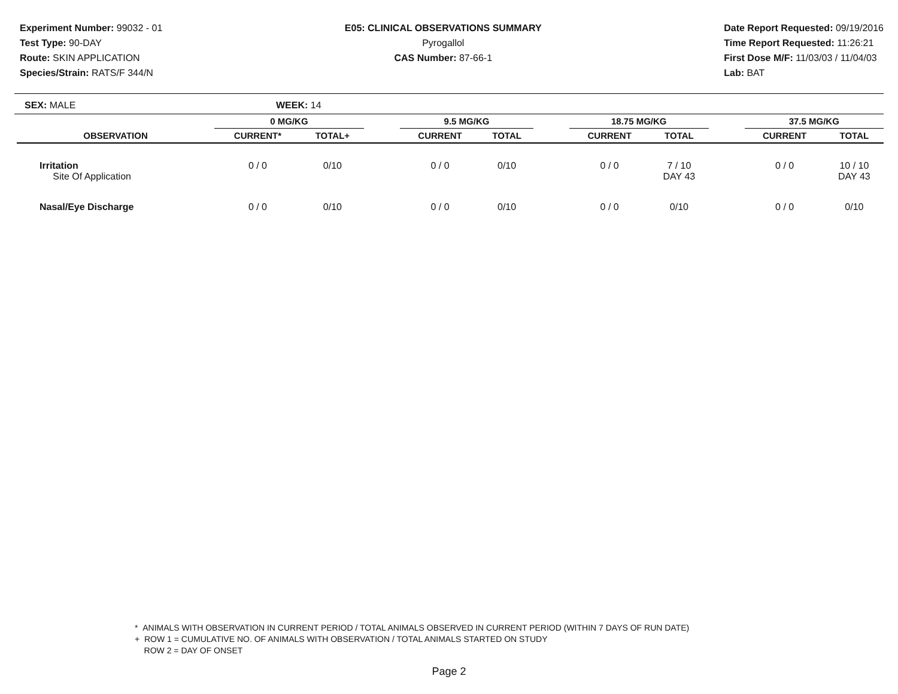Experiment Number: 99032 - 01
Test Type: 90-DAY
Route: SKIN APPLICATION
Species/Strain: RATS/F 344/N
E05: CLINICAL OBSERVATIONS SUMMARY
Pyrogallol
CAS Number: 87-66-1
Date Report Requested: 09/19/2016
Time Report Requested: 11:26:21
First Dose M/F: 11/03/03 / 11/04/03
Lab: BAT
SEX: MALE WEEK: 14
| | 0 MG/KG | | | 9.5 MG/KG | | | 18.75 MG/KG | | | 37.5 MG/KG | |
| --- | --- | --- | --- | --- | --- | --- | --- | --- | --- | --- | --- |
| OBSERVATION | CURRENT* | TOTAL+ | | CURRENT | TOTAL | | CURRENT | TOTAL | | CURRENT | TOTAL |
| Irritation Site Of Application | 0 / 0 | 0/10 | | 0 / 0 | 0/10 | | 0 / 0 | 7 / 10 DAY 43 | | 0 / 0 | 10 / 10 DAY 43 |
| Nasal/Eye Discharge | 0 / 0 | 0/10 | | 0 / 0 | 0/10 | | 0 / 0 | 0/10 | | 0 / 0 | 0/10 |
* ANIMALS WITH OBSERVATION IN CURRENT PERIOD / TOTAL ANIMALS OBSERVED IN CURRENT PERIOD (WITHIN 7 DAYS OF RUN DATE)
+ ROW 1 = CUMULATIVE NO. OF ANIMALS WITH OBSERVATION / TOTAL ANIMALS STARTED ON STUDY
ROW 2 = DAY OF ONSET
Page 2